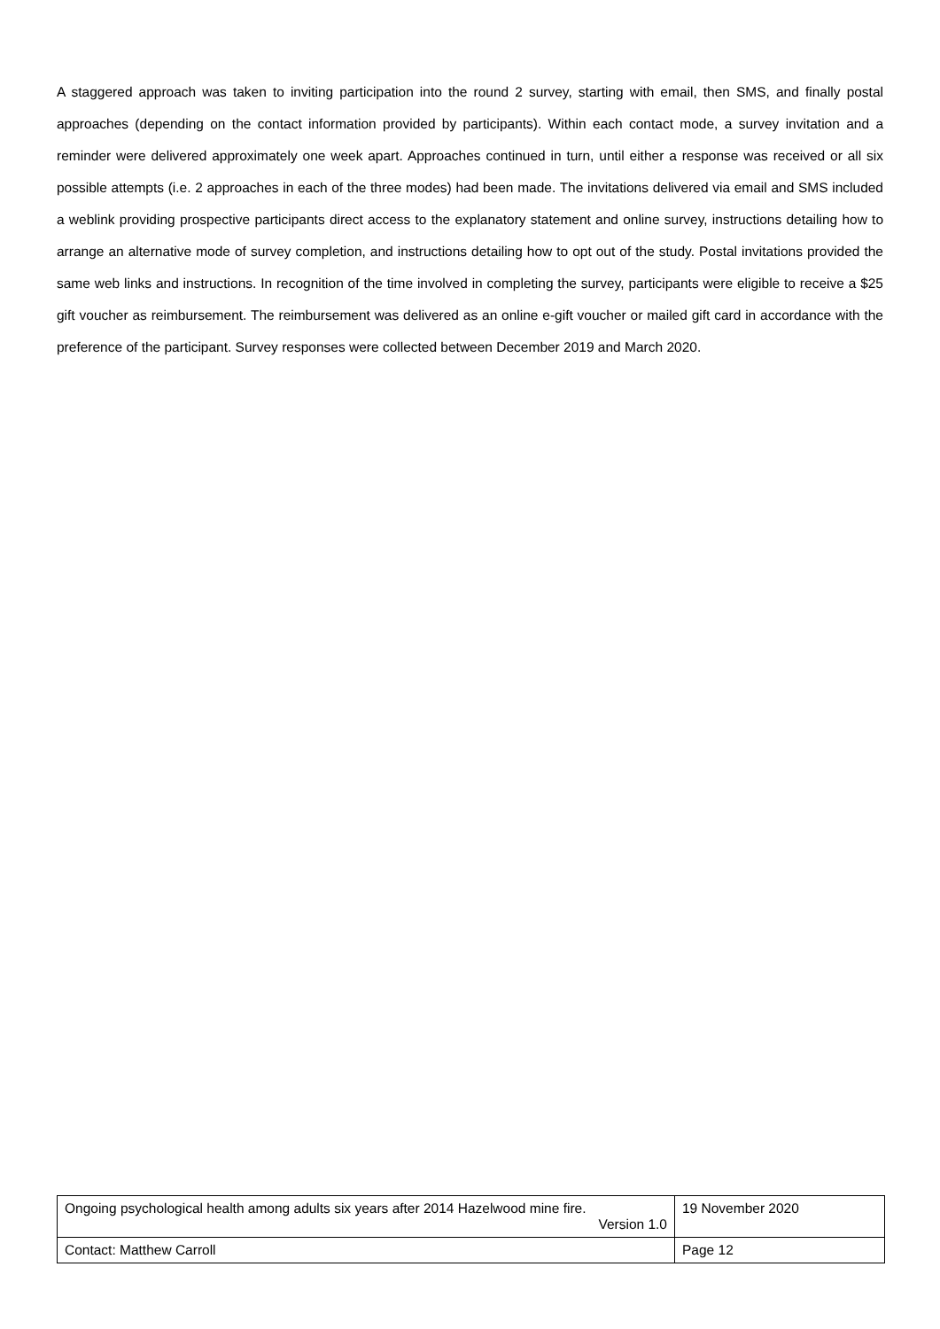A staggered approach was taken to inviting participation into the round 2 survey, starting with email, then SMS, and finally postal approaches (depending on the contact information provided by participants). Within each contact mode, a survey invitation and a reminder were delivered approximately one week apart. Approaches continued in turn, until either a response was received or all six possible attempts (i.e. 2 approaches in each of the three modes) had been made. The invitations delivered via email and SMS included a weblink providing prospective participants direct access to the explanatory statement and online survey, instructions detailing how to arrange an alternative mode of survey completion, and instructions detailing how to opt out of the study. Postal invitations provided the same web links and instructions. In recognition of the time involved in completing the survey, participants were eligible to receive a $25 gift voucher as reimbursement. The reimbursement was delivered as an online e-gift voucher or mailed gift card in accordance with the preference of the participant. Survey responses were collected between December 2019 and March 2020.
| Ongoing psychological health among adults six years after 2014 Hazelwood mine fire. Version 1.0 | 19 November 2020 |
| Contact: Matthew Carroll | Page 12 |